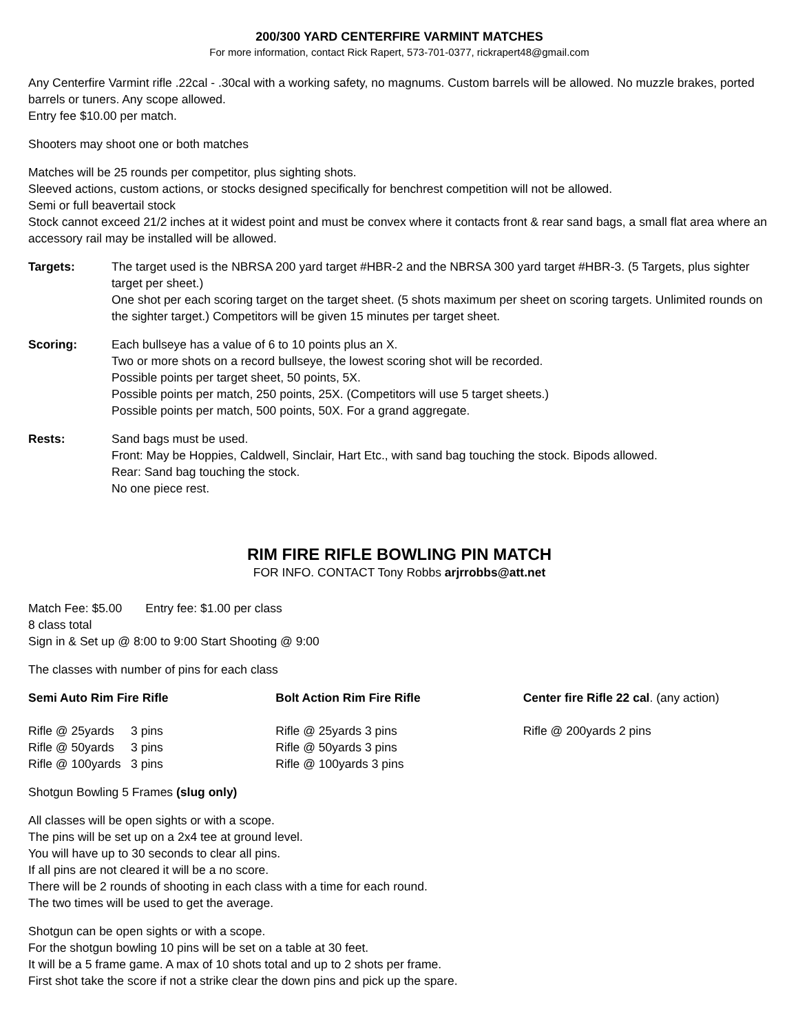200/300 YARD CENTERFIRE VARMINT MATCHES
For more information, contact Rick Rapert, 573-701-0377, rickrapert48@gmail.com
Any Centerfire Varmint rifle .22cal - .30cal with a working safety, no magnums. Custom barrels will be allowed. No muzzle brakes, ported barrels or tuners. Any scope allowed.
Entry fee $10.00 per match.
Shooters may shoot one or both matches
Matches will be 25 rounds per competitor, plus sighting shots.
Sleeved actions, custom actions, or stocks designed specifically for benchrest competition will not be allowed.
Semi or full beavertail stock
Stock cannot exceed 21/2 inches at it widest point and must be convex where it contacts front & rear sand bags, a small flat area where an accessory rail may be installed will be allowed.
Targets: The target used is the NBRSA 200 yard target #HBR-2 and the NBRSA 300 yard target #HBR-3. (5 Targets, plus sighter target per sheet.)
One shot per each scoring target on the target sheet. (5 shots maximum per sheet on scoring targets. Unlimited rounds on the sighter target.) Competitors will be given 15 minutes per target sheet.
Scoring: Each bullseye has a value of 6 to 10 points plus an X.
Two or more shots on a record bullseye, the lowest scoring shot will be recorded.
Possible points per target sheet, 50 points, 5X.
Possible points per match, 250 points, 25X. (Competitors will use 5 target sheets.)
Possible points per match, 500 points, 50X. For a grand aggregate.
Rests: Sand bags must be used.
Front: May be Hoppies, Caldwell, Sinclair, Hart Etc., with sand bag touching the stock. Bipods allowed.
Rear: Sand bag touching the stock.
No one piece rest.
RIM FIRE RIFLE BOWLING PIN MATCH
FOR INFO. CONTACT Tony Robbs arjrrobbs@att.net
Match Fee: $5.00 Entry fee: $1.00 per class
8 class total
Sign in & Set up @ 8:00 to 9:00 Start Shooting @ 9:00
The classes with number of pins for each class
Semi Auto Rim Fire Rifle Bolt Action Rim Fire Rifle Center fire Rifle 22 cal. (any action)
Rifle @ 25yards 3 pins
Rifle @ 50yards 3 pins
Rifle @ 100yards 3 pins
Rifle @ 25yards 3 pins
Rifle @ 50yards 3 pins
Rifle @ 100yards 3 pins
Rifle @ 200yards 2 pins
Shotgun Bowling 5 Frames (slug only)
All classes will be open sights or with a scope.
The pins will be set up on a 2x4 tee at ground level.
You will have up to 30 seconds to clear all pins.
If all pins are not cleared it will be a no score.
There will be 2 rounds of shooting in each class with a time for each round.
The two times will be used to get the average.
Shotgun can be open sights or with a scope.
For the shotgun bowling 10 pins will be set on a table at 30 feet.
It will be a 5 frame game. A max of 10 shots total and up to 2 shots per frame.
First shot take the score if not a strike clear the down pins and pick up the spare.